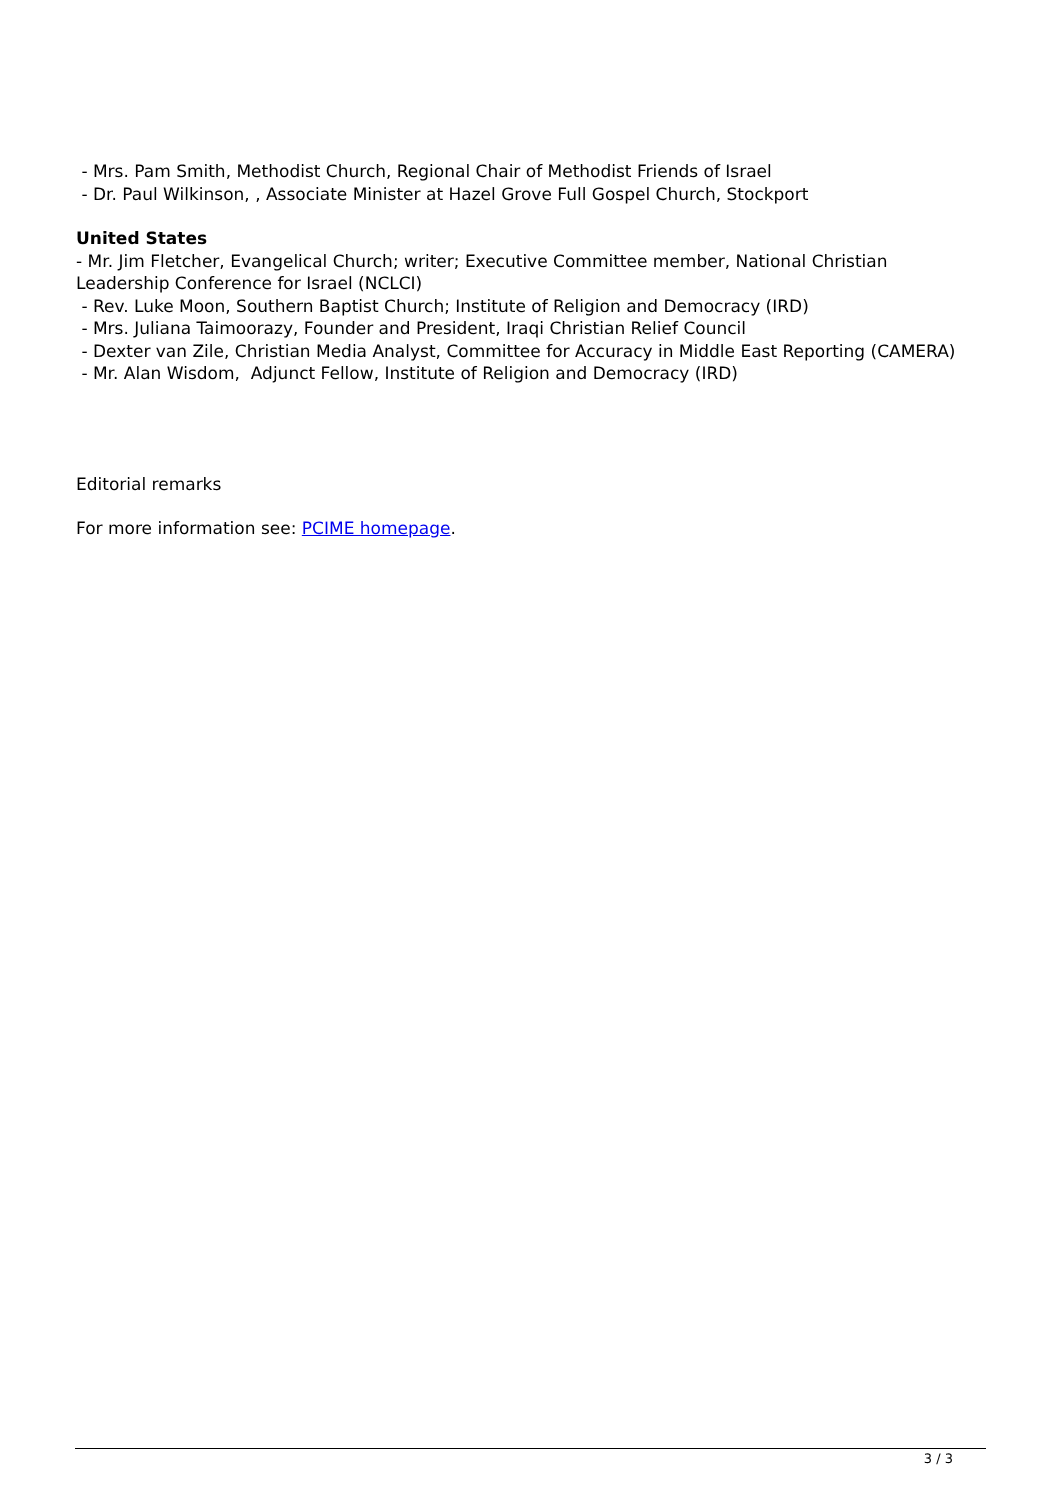- Mrs. Pam Smith, Methodist Church, Regional Chair of Methodist Friends of Israel
- Dr. Paul Wilkinson, , Associate Minister at Hazel Grove Full Gospel Church, Stockport
United States
- Mr. Jim Fletcher, Evangelical Church; writer; Executive Committee member, National Christian Leadership Conference for Israel (NCLCI)
- Rev. Luke Moon, Southern Baptist Church; Institute of Religion and Democracy (IRD)
- Mrs. Juliana Taimoorazy, Founder and President, Iraqi Christian Relief Council
- Dexter van Zile, Christian Media Analyst, Committee for Accuracy in Middle East Reporting (CAMERA)
- Mr. Alan Wisdom, Adjunct Fellow, Institute of Religion and Democracy (IRD)
Editorial remarks
For more information see: PCIME homepage.
3 / 3